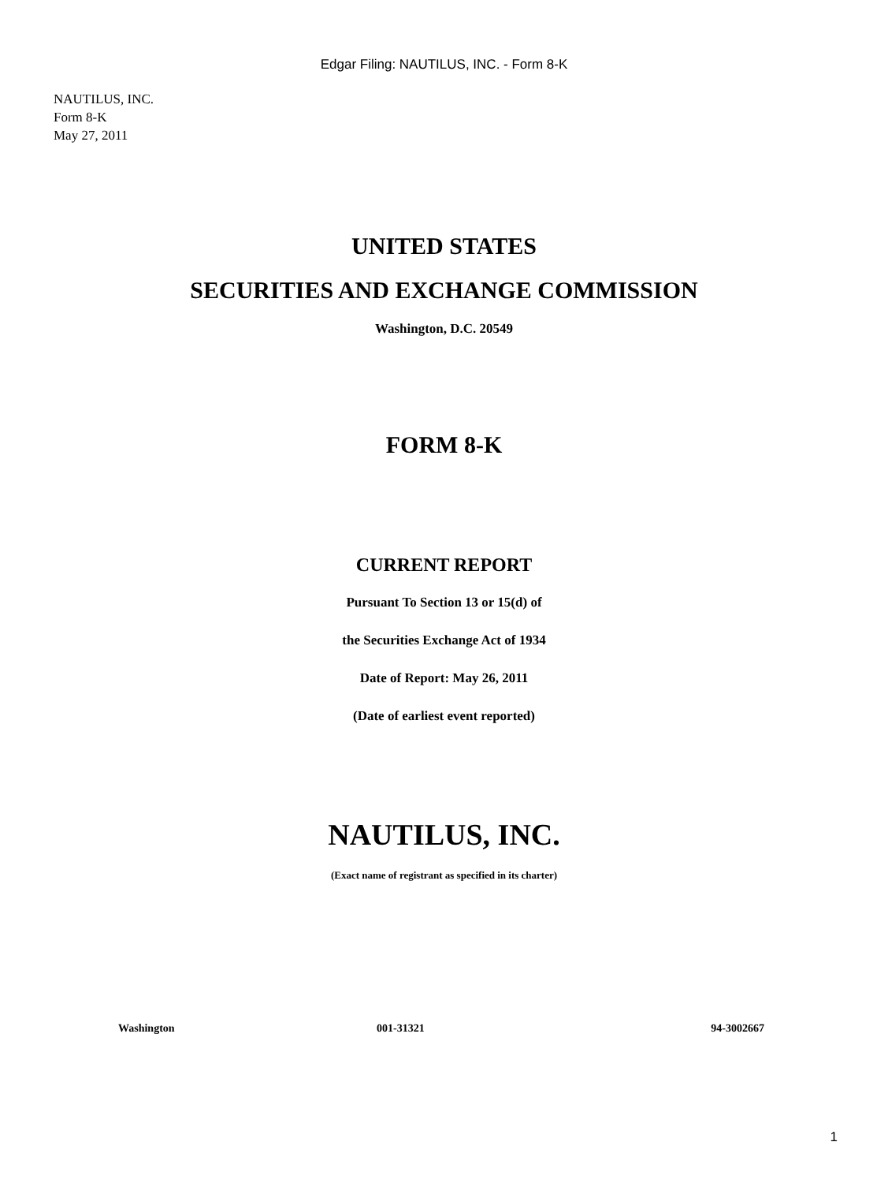Edgar Filing: NAUTILUS, INC. - Form 8-K
NAUTILUS, INC.
Form 8-K
May 27, 2011
UNITED STATES
SECURITIES AND EXCHANGE COMMISSION
Washington, D.C. 20549
FORM 8-K
CURRENT REPORT
Pursuant To Section 13 or 15(d) of
the Securities Exchange Act of 1934
Date of Report: May 26, 2011
(Date of earliest event reported)
NAUTILUS, INC.
(Exact name of registrant as specified in its charter)
| Washington | 001-31321 | 94-3002667 |
1